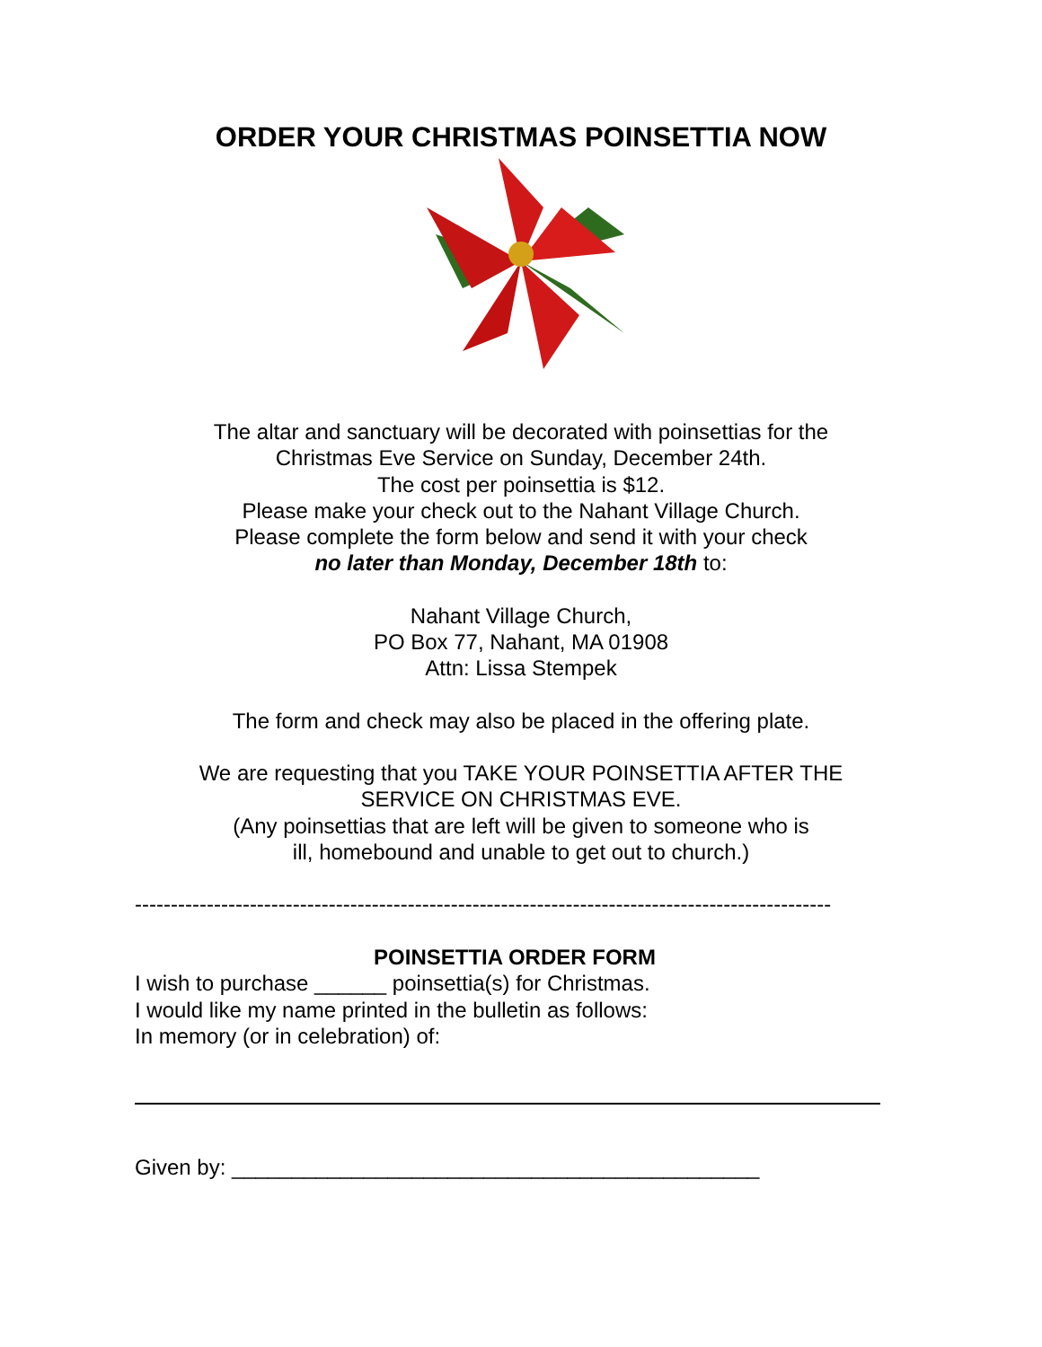ORDER YOUR CHRISTMAS POINSETTIA NOW
The altar and sanctuary will be decorated with poinsettias for the
Christmas Eve Service on Sunday, December 24th.
The cost per poinsettia is $12.
Please make your check out to the Nahant Village Church.
Please complete the form below and send it with your check
no later than Monday, December 18th to:
Nahant Village Church,
PO Box 77, Nahant, MA 01908
Attn: Lissa Stempek
The form and check may also be placed in the offering plate.
We are requesting that you TAKE YOUR POINSETTIA AFTER THE
SERVICE ON CHRISTMAS EVE.
(Any poinsettias that are left will be given to someone who is
ill, homebound and unable to get out to church.)
-------------------------------------------------------------------------------------------------
POINSETTIA ORDER FORM
I wish to purchase ______ poinsettia(s) for Christmas.
I would like my name printed in the bulletin as follows:
In memory (or in celebration) of:
Given by: ____________________________________________